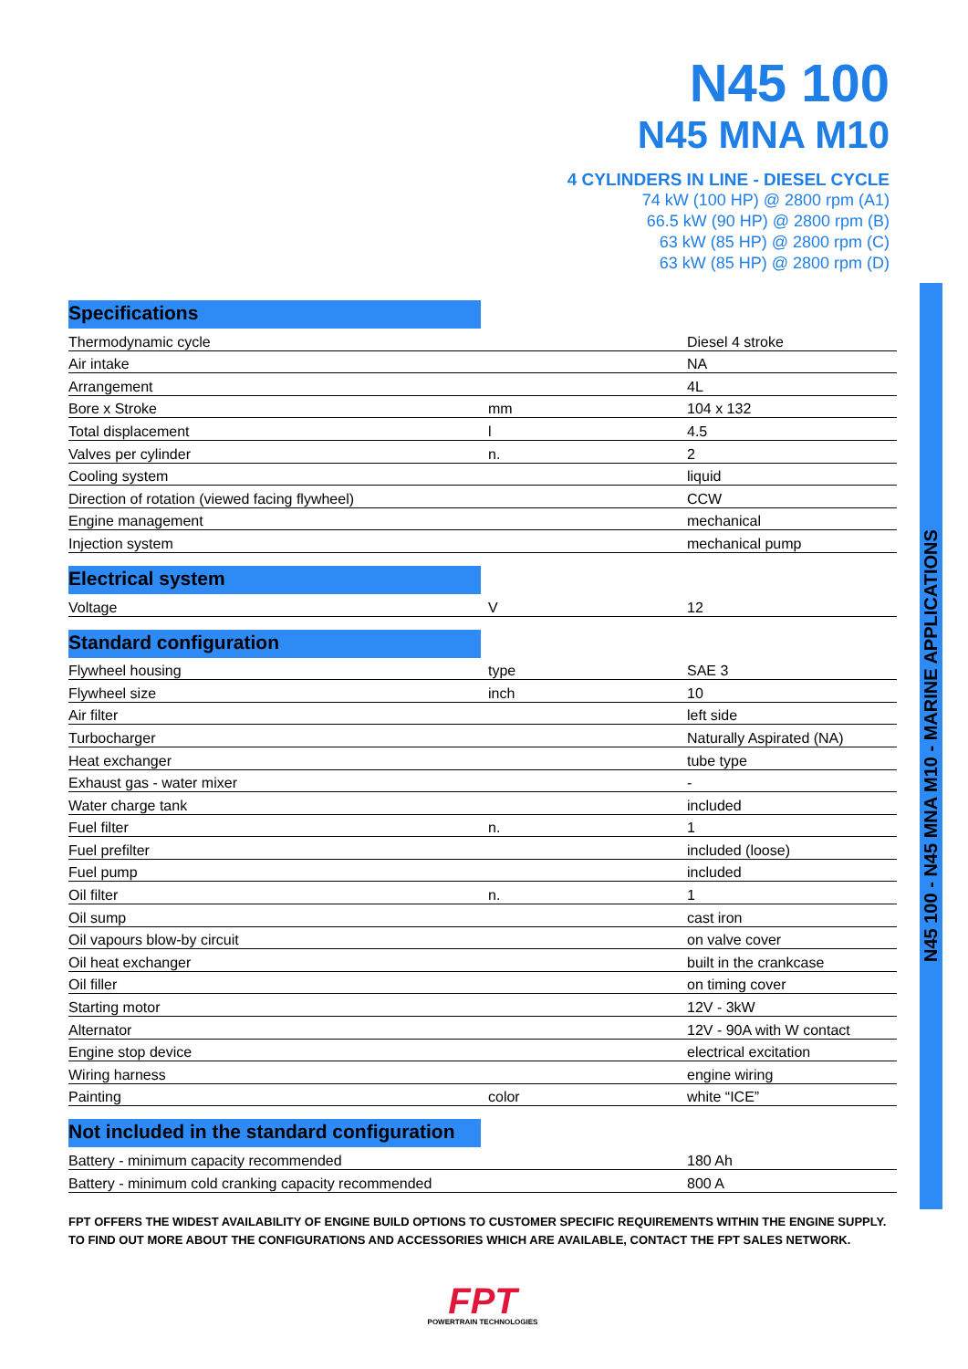N45 100
N45 MNA M10
4 CYLINDERS IN LINE - DIESEL CYCLE
74 kW (100 HP) @ 2800 rpm (A1)
66.5 kW (90 HP) @ 2800 rpm (B)
63 kW (85 HP) @ 2800 rpm (C)
63 kW (85 HP) @ 2800 rpm (D)
N45 100 - N45 MNA M10 - MARINE APPLICATIONS
Specifications
| Thermodynamic cycle | | Diesel 4 stroke |
| Air intake | | NA |
| Arrangement | | 4L |
| Bore x Stroke | mm | 104 x 132 |
| Total displacement | l | 4.5 |
| Valves per cylinder | n. | 2 |
| Cooling system | | liquid |
| Direction of rotation (viewed facing flywheel) | | CCW |
| Engine management | | mechanical |
| Injection system | | mechanical pump |
Electrical system
| Voltage | V | 12 |
Standard configuration
| Flywheel housing | type | SAE 3 |
| Flywheel size | inch | 10 |
| Air filter | | left side |
| Turbocharger | | Naturally Aspirated (NA) |
| Heat exchanger | | tube type |
| Exhaust gas - water mixer | | - |
| Water charge tank | | included |
| Fuel filter | n. | 1 |
| Fuel prefilter | | included (loose) |
| Fuel pump | | included |
| Oil filter | n. | 1 |
| Oil sump | | cast iron |
| Oil vapours blow-by circuit | | on valve cover |
| Oil heat exchanger | | built in the crankcase |
| Oil filler | | on timing cover |
| Starting motor | | 12V - 3kW |
| Alternator | | 12V - 90A with W contact |
| Engine stop device | | electrical excitation |
| Wiring harness | | engine wiring |
| Painting | color | white “ICE” |
Not included in the standard configuration
| Battery - minimum capacity recommended | | 180 Ah |
| Battery - minimum cold cranking capacity recommended | | 800 A |
FPT OFFERS THE WIDEST AVAILABILITY OF ENGINE BUILD OPTIONS TO CUSTOMER SPECIFIC REQUIREMENTS WITHIN THE ENGINE SUPPLY.
TO FIND OUT MORE ABOUT THE CONFIGURATIONS AND ACCESSORIES WHICH ARE AVAILABLE, CONTACT THE FPT SALES NETWORK.
FPT
POWERTRAIN TECHNOLOGIES